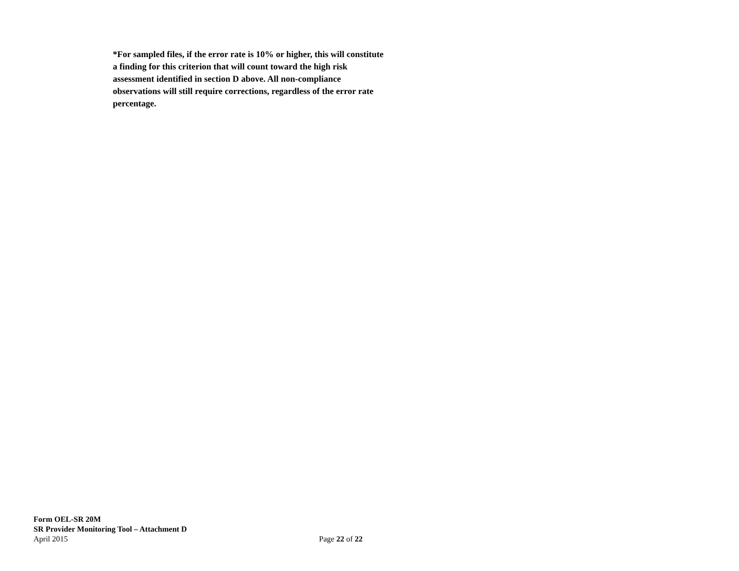*For sampled files, if the error rate is 10% or higher, this will constitute a finding for this criterion that will count toward the high risk assessment identified in section D above. All non-compliance observations will still require corrections, regardless of the error rate percentage.
Form OEL-SR 20M
SR Provider Monitoring Tool – Attachment D
April 2015 Page 22 of 22